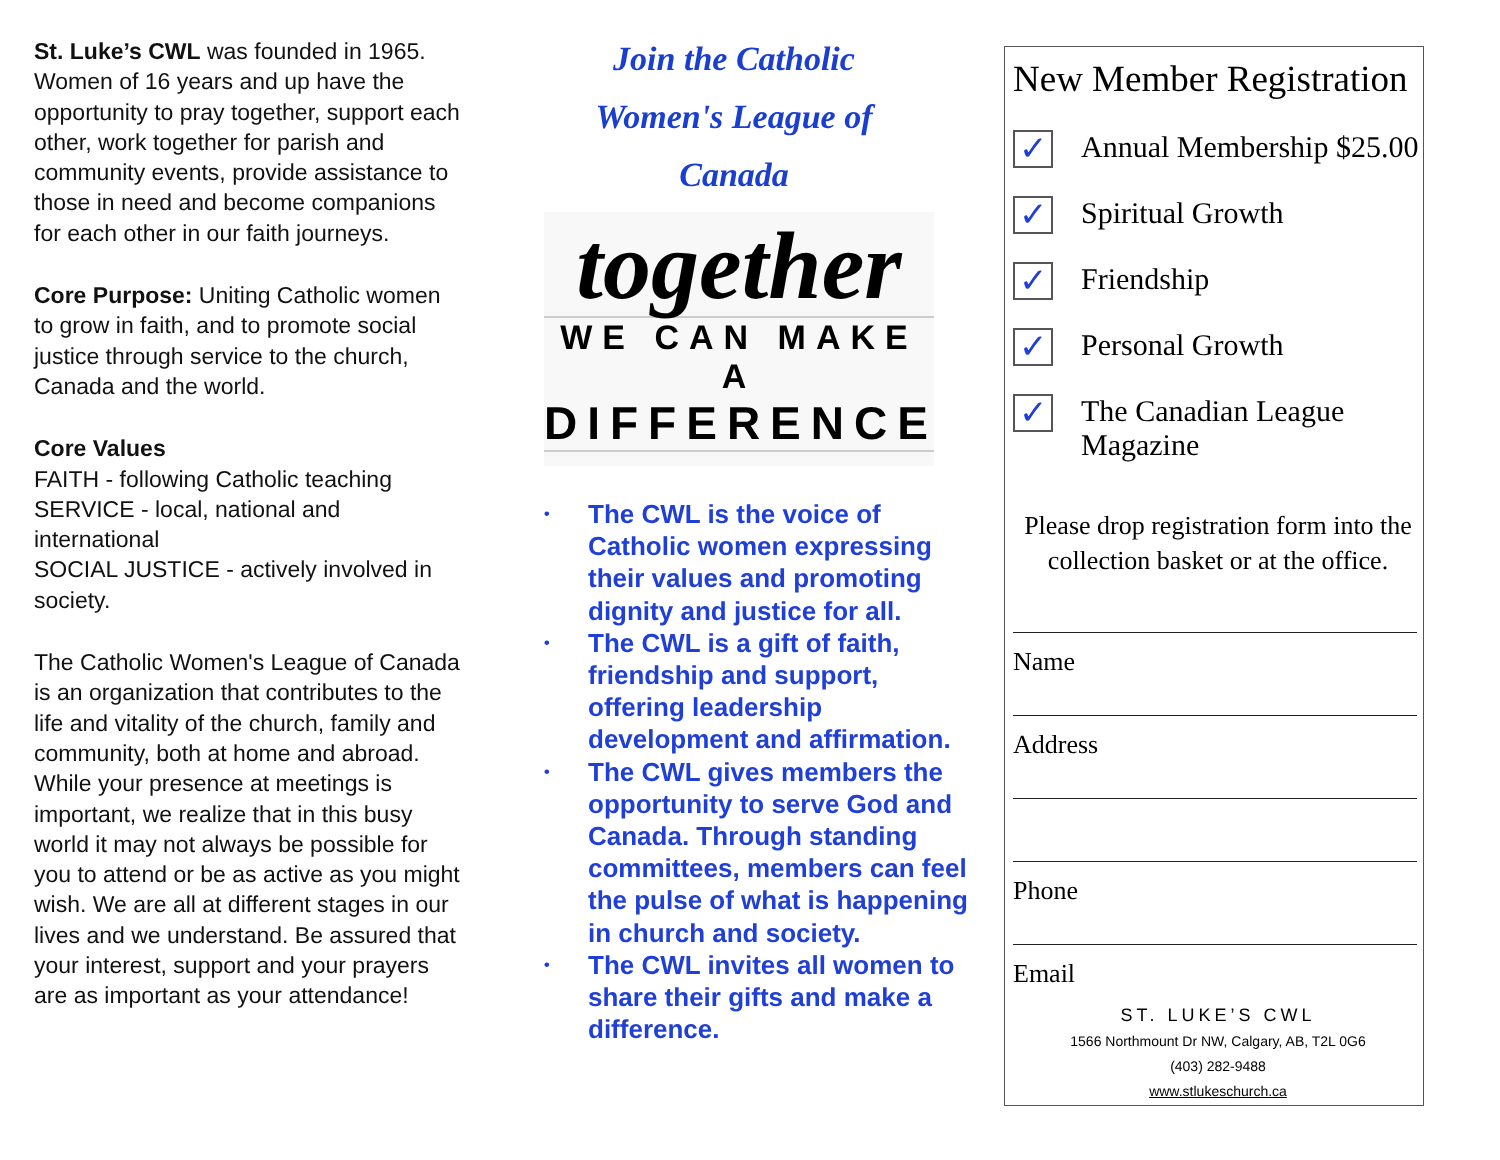St. Luke’s CWL was founded in 1965. Women of 16 years and up have the opportunity to pray together, support each other, work together for parish and community events, provide assistance to those in need and become companions for each other in our faith journeys.
Core Purpose: Uniting Catholic women to grow in faith, and to promote social justice through service to the church, Canada and the world.
Core Values
FAITH - following Catholic teaching
SERVICE - local, national and international
SOCIAL JUSTICE - actively involved in society.
The Catholic Women's League of Canada is an organization that contributes to the life and vitality of the church, family and community, both at home and abroad. While your presence at meetings is important, we realize that in this busy world it may not always be possible for you to attend or be as active as you might wish. We are all at different stages in our lives and we understand. Be assured that your interest, support and your prayers are as important as your attendance!
Join the Catholic
Women's League of
Canada
together
WE CAN MAKE A
DIFFERENCE
• The CWL is the voice of Catholic women expressing their values and promoting dignity and justice for all.
• The CWL is a gift of faith, friendship and support, offering leadership development and affirmation.
• The CWL gives members the opportunity to serve God and Canada. Through standing committees, members can feel the pulse of what is happening in church and society.
• The CWL invites all women to share their gifts and make a difference.
New Member Registration
✓
Annual Membership $25.00
✓
Spiritual Growth
✓
Friendship
✓
Personal Growth
✓
The Canadian League Magazine
Please drop registration form into the collection basket or at the office.
Name
Address
Phone
Email
ST. LUKE’S CWL
1566 Northmount Dr NW, Calgary, AB, T2L 0G6
(403) 282-9488
www.stlukeschurch.ca